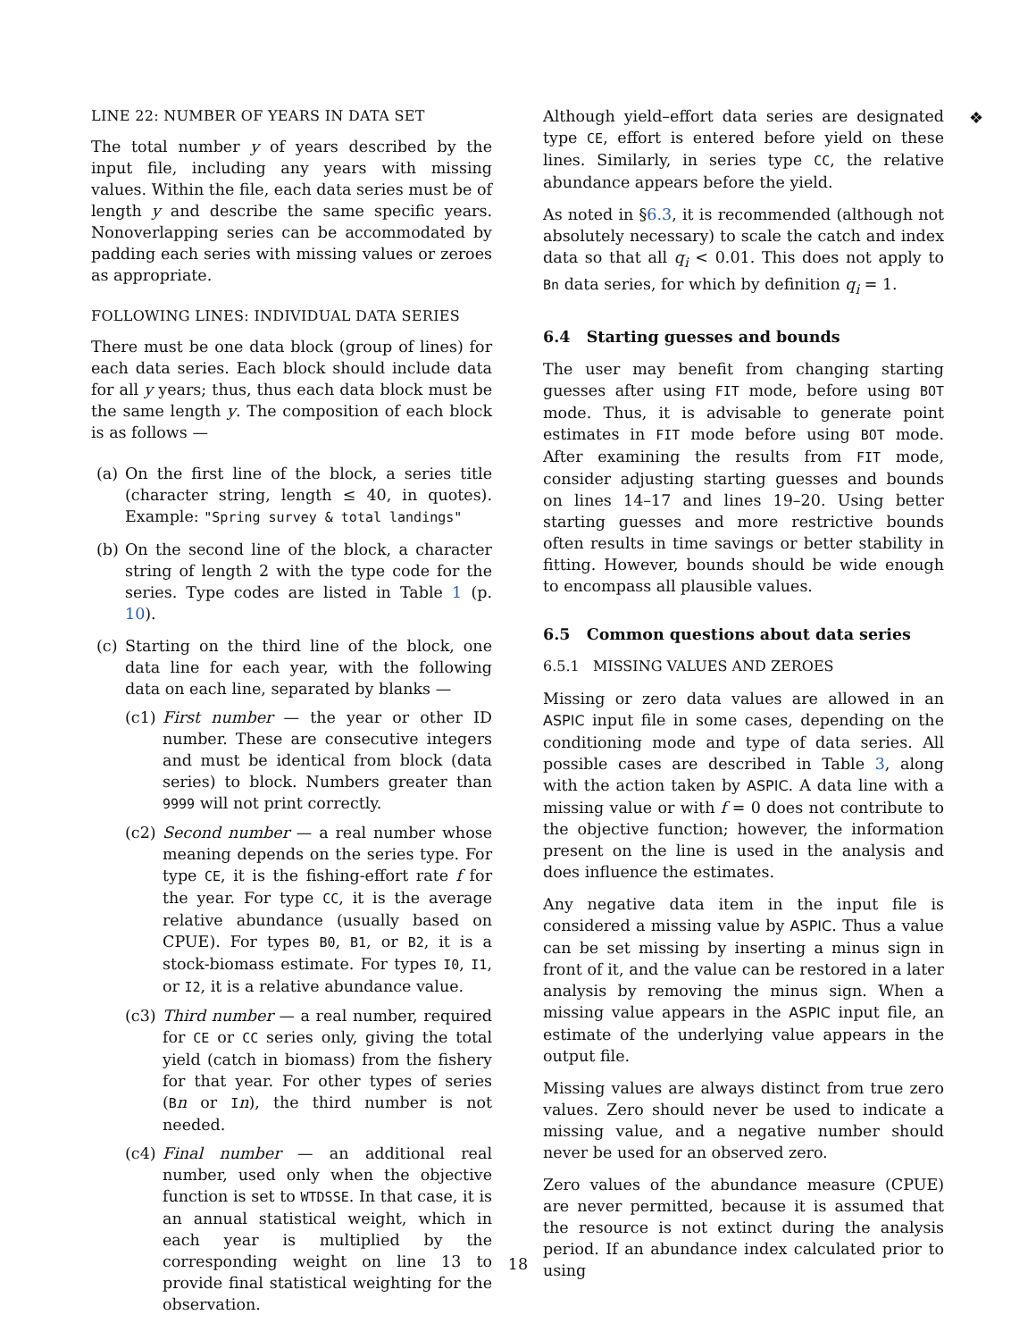LINE 22: NUMBER OF YEARS IN DATA SET
The total number y of years described by the input file, including any years with missing values. Within the file, each data series must be of length y and describe the same specific years. Nonoverlapping series can be accommodated by padding each series with missing values or zeroes as appropriate.
FOLLOWING LINES: INDIVIDUAL DATA SERIES
There must be one data block (group of lines) for each data series. Each block should include data for all y years; thus, thus each data block must be the same length y. The composition of each block is as follows —
(a) On the first line of the block, a series title (character string, length ≤ 40, in quotes). Example: "Spring survey & total landings"
(b) On the second line of the block, a character string of length 2 with the type code for the series. Type codes are listed in Table 1 (p. 10).
(c) Starting on the third line of the block, one data line for each year, with the following data on each line, separated by blanks —
(c1) First number — the year or other ID number. These are consecutive integers and must be identical from block (data series) to block. Numbers greater than 9999 will not print correctly.
(c2) Second number — a real number whose meaning depends on the series type. For type CE, it is the fishing-effort rate f for the year. For type CC, it is the average relative abundance (usually based on CPUE). For types B0, B1, or B2, it is a stock-biomass estimate. For types I0, I1, or I2, it is a relative abundance value.
(c3) Third number — a real number, required for CE or CC series only, giving the total yield (catch in biomass) from the fishery for that year. For other types of series (Bn or In), the third number is not needed.
(c4) Final number — an additional real number, used only when the objective function is set to WTDSSE. In that case, it is an annual statistical weight, which in each year is multiplied by the corresponding weight on line 13 to provide final statistical weighting for the observation.
Although yield–effort data series are designated type CE, effort is entered before yield on these lines. Similarly, in series type CC, the relative abundance appears before the yield.
As noted in §6.3, it is recommended (although not absolutely necessary) to scale the catch and index data so that all q<sub>i</sub> < 0.01. This does not apply to Bn data series, for which by definition q<sub>i</sub> = 1.
6.4 Starting guesses and bounds
The user may benefit from changing starting guesses after using FIT mode, before using BOT mode. Thus, it is advisable to generate point estimates in FIT mode before using BOT mode. After examining the results from FIT mode, consider adjusting starting guesses and bounds on lines 14–17 and lines 19–20. Using better starting guesses and more restrictive bounds often results in time savings or better stability in fitting. However, bounds should be wide enough to encompass all plausible values.
6.5 Common questions about data series
6.5.1 MISSING VALUES AND ZEROES
Missing or zero data values are allowed in an ASPIC input file in some cases, depending on the conditioning mode and type of data series. All possible cases are described in Table 3, along with the action taken by ASPIC. A data line with a missing value or with f = 0 does not contribute to the objective function; however, the information present on the line is used in the analysis and does influence the estimates.
Any negative data item in the input file is considered a missing value by ASPIC. Thus a value can be set missing by inserting a minus sign in front of it, and the value can be restored in a later analysis by removing the minus sign. When a missing value appears in the ASPIC input file, an estimate of the underlying value appears in the output file.
Missing values are always distinct from true zero values. Zero should never be used to indicate a missing value, and a negative number should never be used for an observed zero.
Zero values of the abundance measure (CPUE) are never permitted, because it is assumed that the resource is not extinct during the analysis period. If an abundance index calculated prior to using
❖
18